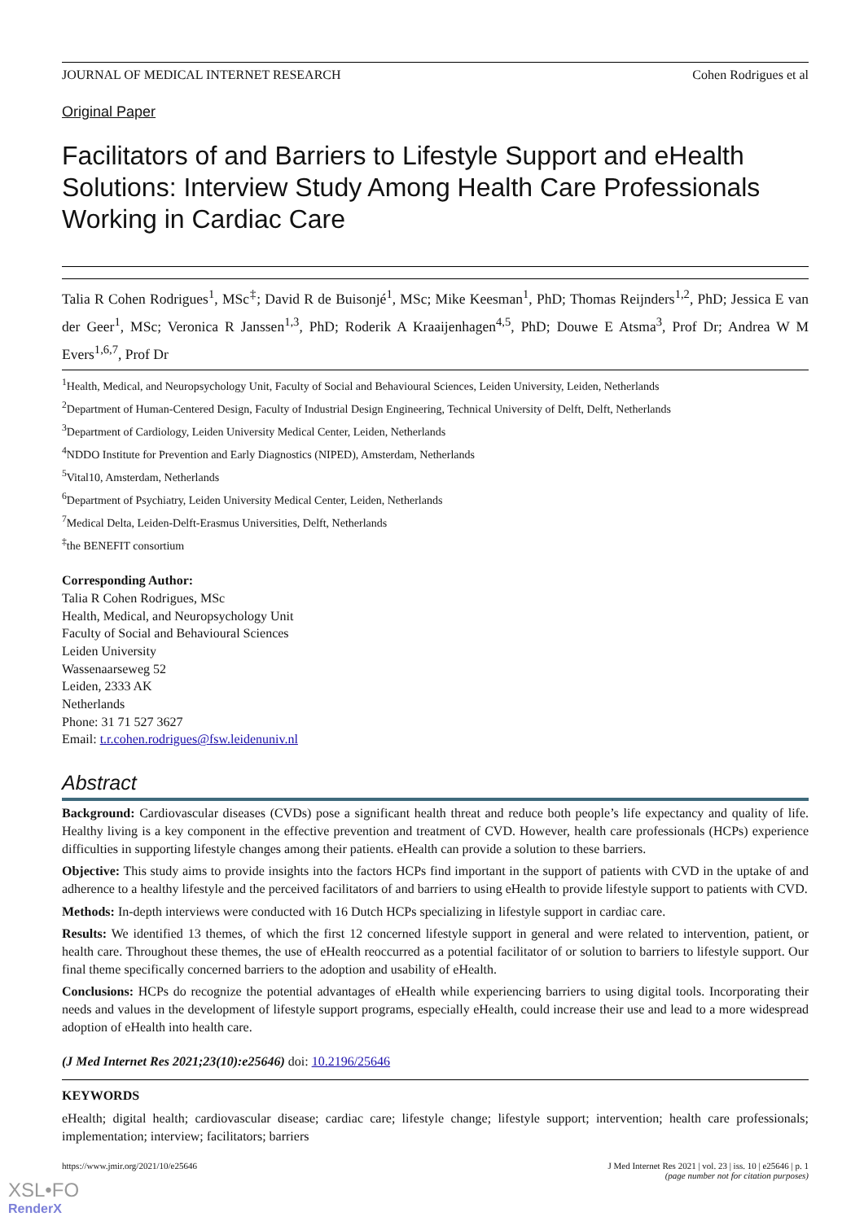JOURNAL OF MEDICAL INTERNET RESEARCH Cohen Rodrigues et al
Original Paper
Facilitators of and Barriers to Lifestyle Support and eHealth Solutions: Interview Study Among Health Care Professionals Working in Cardiac Care
Talia R Cohen Rodrigues<sup>1</sup>, MSc<sup>‡</sup>; David R de Buisonjé<sup>1</sup>, MSc; Mike Keesman<sup>1</sup>, PhD; Thomas Reijnders<sup>1,2</sup>, PhD; Jessica E van der Geer<sup>1</sup>, MSc; Veronica R Janssen<sup>1,3</sup>, PhD; Roderik A Kraaijenhagen<sup>4,5</sup>, PhD; Douwe E Atsma<sup>3</sup>, Prof Dr; Andrea W M Evers<sup>1,6,7</sup>, Prof Dr
<sup>1</sup> Health, Medical, and Neuropsychology Unit, Faculty of Social and Behavioural Sciences, Leiden University, Leiden, Netherlands
<sup>2</sup> Department of Human-Centered Design, Faculty of Industrial Design Engineering, Technical University of Delft, Delft, Netherlands
<sup>3</sup> Department of Cardiology, Leiden University Medical Center, Leiden, Netherlands
<sup>4</sup> NDDO Institute for Prevention and Early Diagnostics (NIPED), Amsterdam, Netherlands
<sup>5</sup> Vital10, Amsterdam, Netherlands
<sup>6</sup> Department of Psychiatry, Leiden University Medical Center, Leiden, Netherlands
<sup>7</sup> Medical Delta, Leiden-Delft-Erasmus Universities, Delft, Netherlands
<sup>‡</sup> the BENEFIT consortium
Corresponding Author:
Talia R Cohen Rodrigues, MSc
Health, Medical, and Neuropsychology Unit
Faculty of Social and Behavioural Sciences
Leiden University
Wassenaarseweg 52
Leiden, 2333 AK
Netherlands
Phone: 31 71 527 3627
Email: t.r.cohen.rodrigues@fsw.leidenuniv.nl
Abstract
Background: Cardiovascular diseases (CVDs) pose a significant health threat and reduce both people’s life expectancy and quality of life. Healthy living is a key component in the effective prevention and treatment of CVD. However, health care professionals (HCPs) experience difficulties in supporting lifestyle changes among their patients. eHealth can provide a solution to these barriers.
Objective: This study aims to provide insights into the factors HCPs find important in the support of patients with CVD in the uptake of and adherence to a healthy lifestyle and the perceived facilitators of and barriers to using eHealth to provide lifestyle support to patients with CVD.
Methods: In-depth interviews were conducted with 16 Dutch HCPs specializing in lifestyle support in cardiac care.
Results: We identified 13 themes, of which the first 12 concerned lifestyle support in general and were related to intervention, patient, or health care. Throughout these themes, the use of eHealth reoccurred as a potential facilitator of or solution to barriers to lifestyle support. Our final theme specifically concerned barriers to the adoption and usability of eHealth.
Conclusions: HCPs do recognize the potential advantages of eHealth while experiencing barriers to using digital tools. Incorporating their needs and values in the development of lifestyle support programs, especially eHealth, could increase their use and lead to a more widespread adoption of eHealth into health care.
(J Med Internet Res 2021;23(10):e25646) doi: 10.2196/25646
KEYWORDS
eHealth; digital health; cardiovascular disease; cardiac care; lifestyle change; lifestyle support; intervention; health care professionals; implementation; interview; facilitators; barriers
https://www.jmir.org/2021/10/e25646 J Med Internet Res 2021 | vol. 23 | iss. 10 | e25646 | p. 1
(page number not for citation purposes)
XSL•FO
RenderX